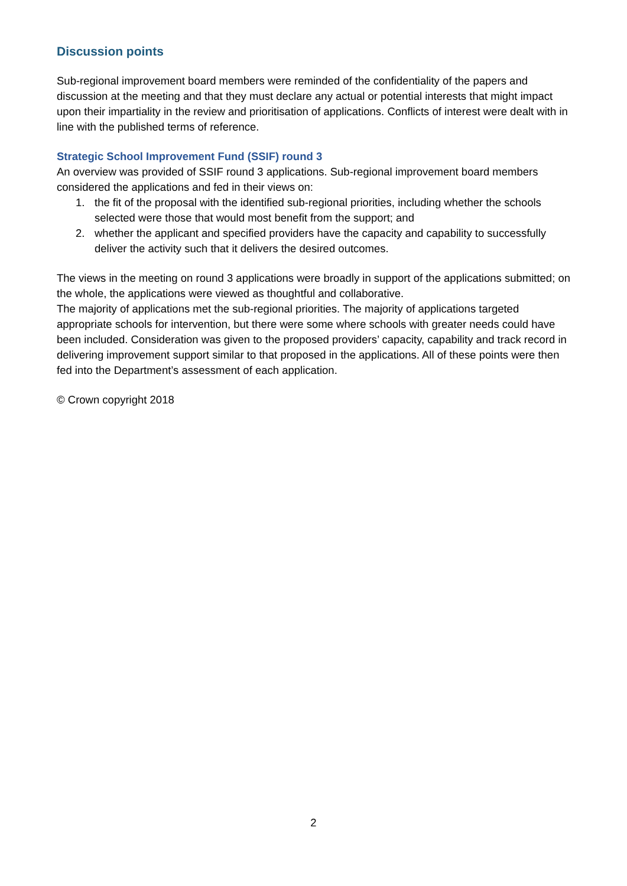Discussion points
Sub-regional improvement board members were reminded of the confidentiality of the papers and discussion at the meeting and that they must declare any actual or potential interests that might impact upon their impartiality in the review and prioritisation of applications. Conflicts of interest were dealt with in line with the published terms of reference.
Strategic School Improvement Fund (SSIF) round 3
An overview was provided of SSIF round 3 applications. Sub-regional improvement board members considered the applications and fed in their views on:
1. the fit of the proposal with the identified sub-regional priorities, including whether the schools selected were those that would most benefit from the support; and
2. whether the applicant and specified providers have the capacity and capability to successfully deliver the activity such that it delivers the desired outcomes.
The views in the meeting on round 3 applications were broadly in support of the applications submitted; on the whole, the applications were viewed as thoughtful and collaborative.
The majority of applications met the sub-regional priorities. The majority of applications targeted appropriate schools for intervention, but there were some where schools with greater needs could have been included. Consideration was given to the proposed providers’ capacity, capability and track record in delivering improvement support similar to that proposed in the applications. All of these points were then fed into the Department’s assessment of each application.
© Crown copyright 2018
2